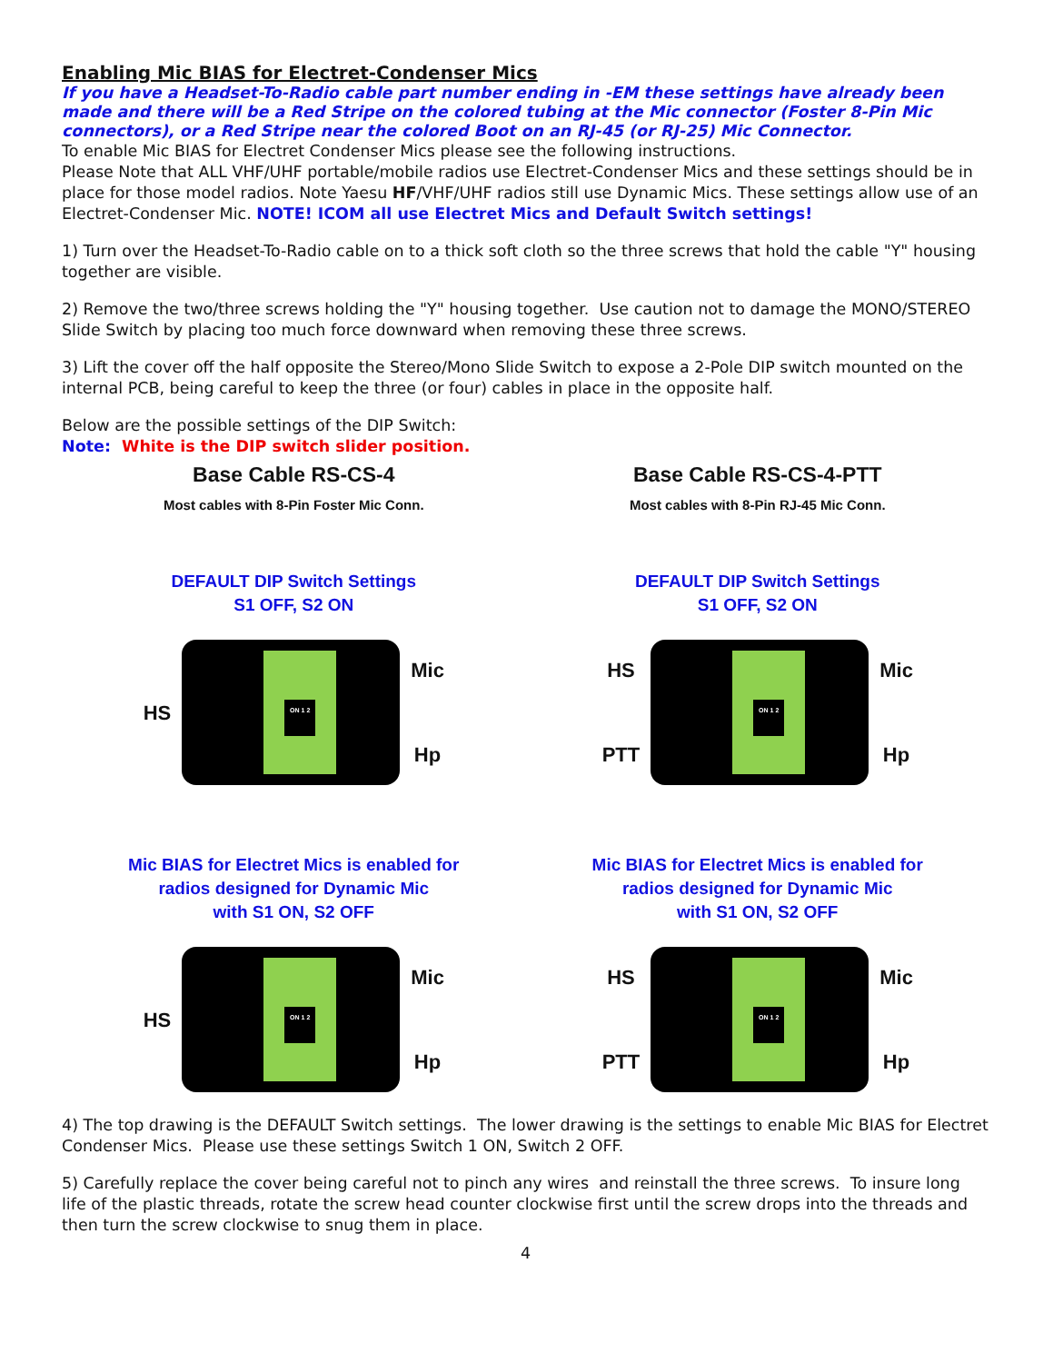Enabling Mic BIAS for Electret-Condenser Mics
If you have a Headset-To-Radio cable part number ending in -EM these settings have already been made and there will be a Red Stripe on the colored tubing at the Mic connector (Foster 8-Pin Mic connectors), or a Red Stripe near the colored Boot on an RJ-45 (or RJ-25) Mic Connector.
To enable Mic BIAS for Electret Condenser Mics please see the following instructions.
Please Note that ALL VHF/UHF portable/mobile radios use Electret-Condenser Mics and these settings should be in place for those model radios. Note Yaesu HF/VHF/UHF radios still use Dynamic Mics. These settings allow use of an Electret-Condenser Mic. NOTE! ICOM all use Electret Mics and Default Switch settings!
1) Turn over the Headset-To-Radio cable on to a thick soft cloth so the three screws that hold the cable "Y" housing together are visible.
2) Remove the two/three screws holding the "Y" housing together. Use caution not to damage the MONO/STEREO Slide Switch by placing too much force downward when removing these three screws.
3) Lift the cover off the half opposite the Stereo/Mono Slide Switch to expose a 2-Pole DIP switch mounted on the internal PCB, being careful to keep the three (or four) cables in place in the opposite half.
Below are the possible settings of the DIP Switch:
Note: White is the DIP switch slider position.
Base Cable RS-CS-4
Most cables with 8-Pin Foster Mic Conn.
DEFAULT DIP Switch Settings
S1 OFF, S2 ON
HS
ON 1 2
Mic
Hp
Mic BIAS for Electret Mics is enabled for
radios designed for Dynamic Mic
with S1 ON, S2 OFF
HS
ON 1 2
Mic
Hp
Base Cable RS-CS-4-PTT
Most cables with 8-Pin RJ-45 Mic Conn.
DEFAULT DIP Switch Settings
S1 OFF, S2 ON
HS
PTT
ON 1 2
Mic
Hp
Mic BIAS for Electret Mics is enabled for
radios designed for Dynamic Mic
with S1 ON, S2 OFF
HS
PTT
ON 1 2
Mic
Hp
4) The top drawing is the DEFAULT Switch settings. The lower drawing is the settings to enable Mic BIAS for Electret Condenser Mics. Please use these settings Switch 1 ON, Switch 2 OFF.
5) Carefully replace the cover being careful not to pinch any wires and reinstall the three screws. To insure long life of the plastic threads, rotate the screw head counter clockwise first until the screw drops into the threads and then turn the screw clockwise to snug them in place.
4